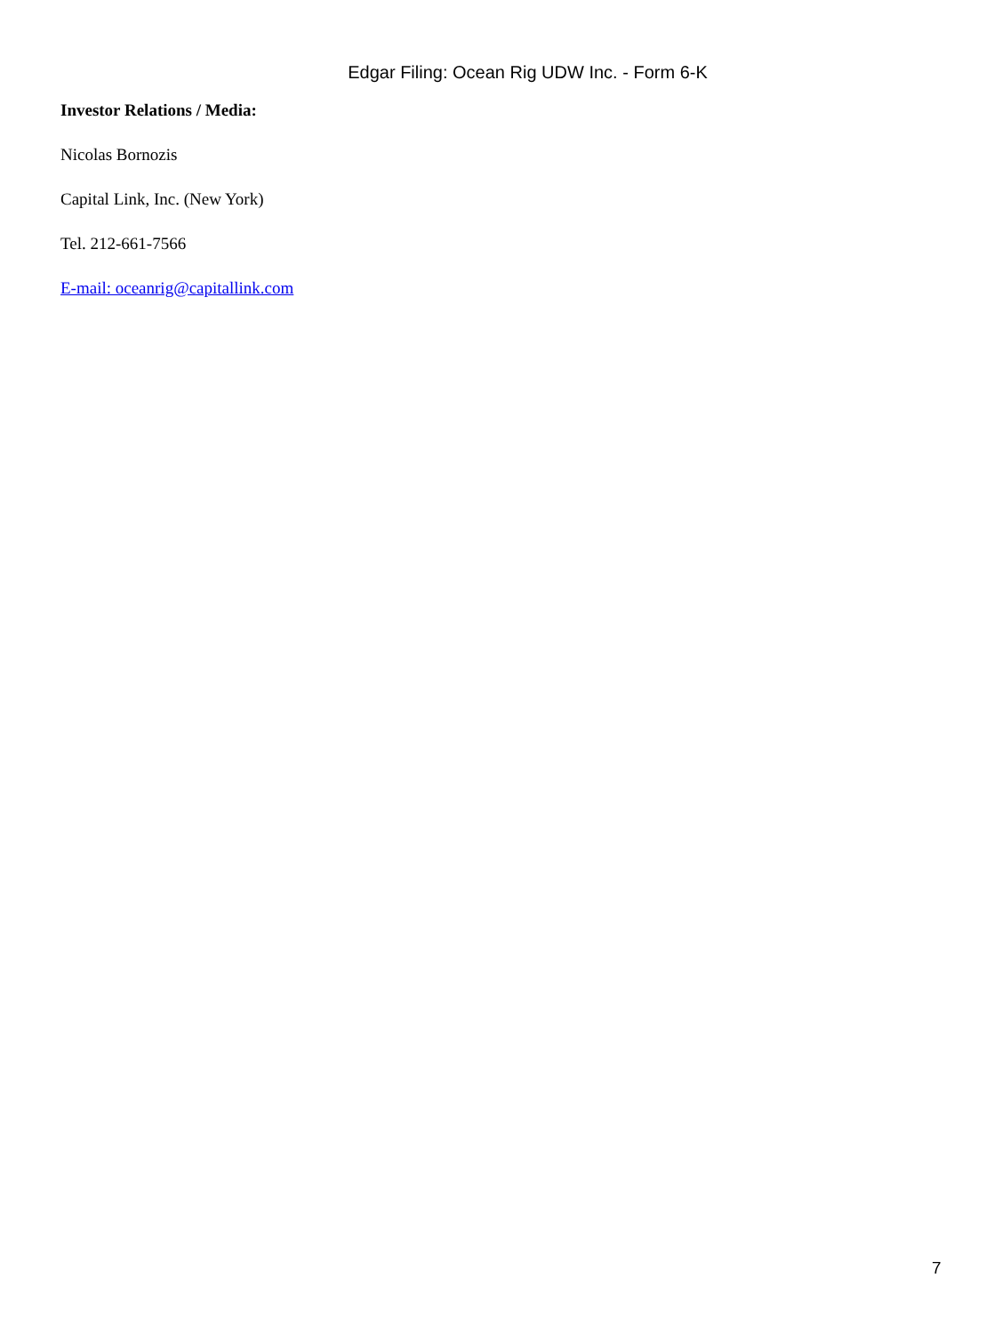Edgar Filing: Ocean Rig UDW Inc. - Form 6-K
Investor Relations / Media:
Nicolas Bornozis
Capital Link, Inc. (New York)
Tel. 212-661-7566
E-mail: oceanrig@capitallink.com
7